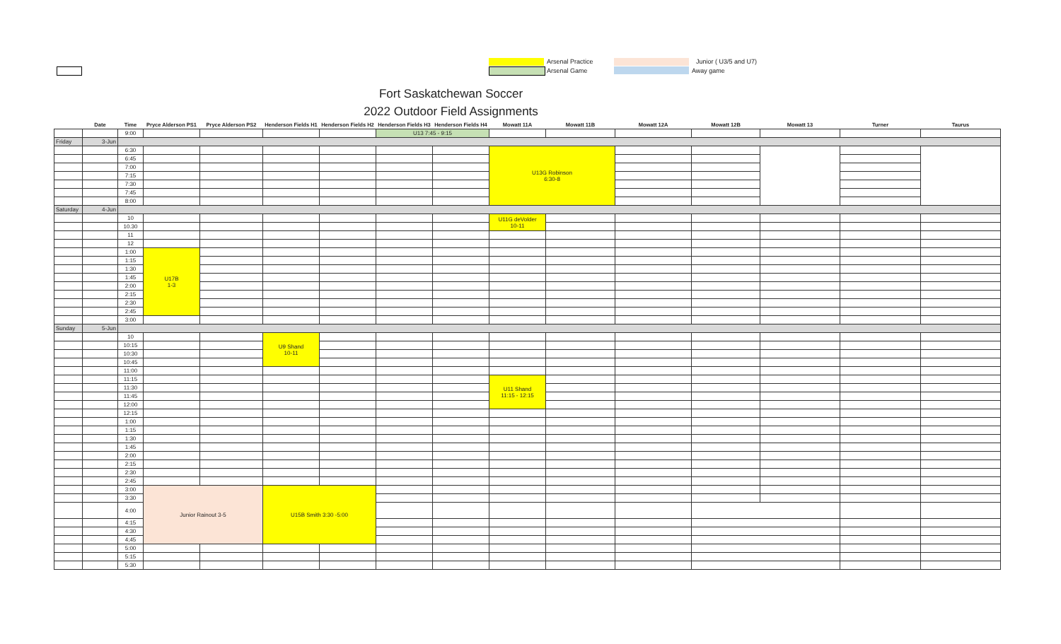Arsenal Practice
Arsenal Game
Junior ( U3/5 and U7)
Away game
Fort Saskatchewan Soccer
2022 Outdoor Field Assignments
| | Date | Time | Pryce Alderson PS1 | Pryce Alderson PS2 | Henderson Fields H1 | Henderson Fields H2 | Henderson Fields H3 | Henderson Fields H4 | Mowatt 11A | Mowatt 11B | Mowatt 12A | Mowatt 12B | Mowatt 13 | Turner | Taurus |
| --- | --- | --- | --- | --- | --- | --- | --- | --- | --- | --- | --- | --- | --- | --- | --- |
| | | 9:00 | | | | | U13 7:45 - 9:15 | | | | | | | | |
| Friday | 3-Jun | | | | | | | | | | | | | | |
| | | 6:30 | | | | | | | U13G Robinson 6:30-8 | | | | | | |
| | | 6:45 | | | | | | | | | | | | | |
| | | 7:00 | | | | | | | | | | | | | |
| | | 7:15 | | | | | | | | | | | | | |
| | | 7:30 | | | | | | | | | | | | | |
| | | 7:45 | | | | | | | | | | | | | |
| | | 8:00 | | | | | | | | | | | | | |
| Saturday | 4-Jun | | | | | | | | | | | | | | |
| | | 10 | | | | | | | U11G deVolder 10-11 | | | | | | |
| | | 10.30 | | | | | | | | | | | | | |
| | | 11 | | | | | | | | | | | | | |
| | | 12 | | | | | | | | | | | | | |
| | | 1:00 | U17B 1-3 | | | | | | | | | | | | |
| | | 1:15 | | | | | | | | | | | | | |
| | | 1:30 | | | | | | | | | | | | | |
| | | 1:45 | | | | | | | | | | | | | |
| | | 2:00 | | | | | | | | | | | | | |
| | | 2:15 | | | | | | | | | | | | | |
| | | 2:30 | | | | | | | | | | | | | |
| | | 2:45 | | | | | | | | | | | | | |
| | | 3:00 | | | | | | | | | | | | | |
| Sunday | 5-Jun | | | | | | | | | | | | | | |
| | | 10 | | | U9 Shand 10-11 | | | | | | | | | | |
| | | 10:15 | | | | | | | | | | | | | |
| | | 10:30 | | | | | | | | | | | | | |
| | | 10:45 | | | | | | | | | | | | | |
| | | 11:00 | | | | | | | | | | | | | |
| | | 11:15 | | | | | | | U11 Shand 11:15 - 12:15 | | | | | | |
| | | 11:30 | | | | | | | | | | | | | |
| | | 11:45 | | | | | | | | | | | | | |
| | | 12:00 | | | | | | | | | | | | | |
| | | 12:15 | | | | | | | | | | | | | |
| | | 1:00 | | | | | | | | | | | | | |
| | | 1:15 | | | | | | | | | | | | | |
| | | 1:30 | | | | | | | | | | | | | |
| | | 1:45 | | | | | | | | | | | | | |
| | | 2:00 | | | | | | | | | | | | | |
| | | 2:15 | | | | | | | | | | | | | |
| | | 2:30 | | | | | | | | | | | | | |
| | | 2:45 | | | | | | | | | | | | | |
| | | 3:00 | Junior Rainout 3-5 | | U15B Smith 3:30 -5:00 | | | | | | | | | | |
| | | 3:30 | | | | | | | | | | | | | |
| | | 4:00 | | | | | | | | | | | | | |
| | | 4:15 | | | | | | | | | | | | | |
| | | 4:30 | | | | | | | | | | | | | |
| | | 4;45 | | | | | | | | | | | | | |
| | | 5:00 | | | | | | | | | | | | | |
| | | 5:15 | | | | | | | | | | | | | |
| | | 5:30 | | | | | | | | | | | | | |